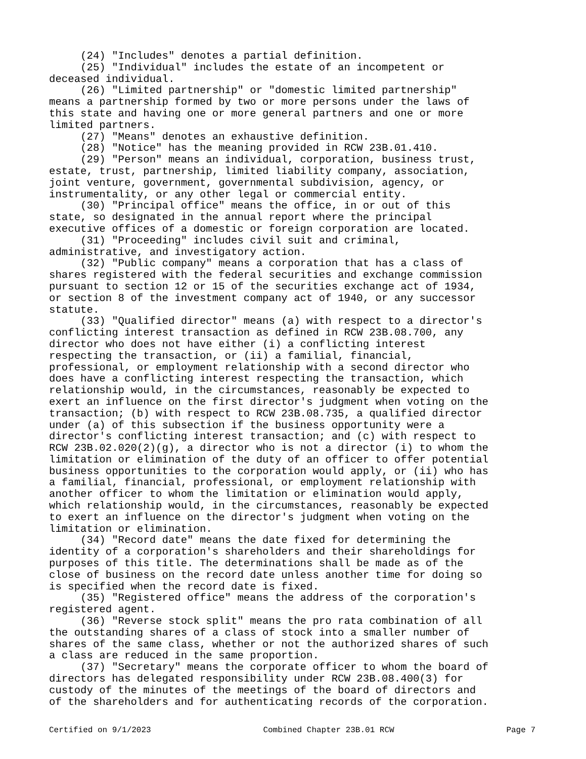(24) "Includes" denotes a partial definition. (25) "Individual" includes the estate of an incompetent or deceased individual. (26) "Limited partnership" or "domestic limited partnership" means a partnership formed by two or more persons under the laws of this state and having one or more general partners and one or more limited partners. (27) "Means" denotes an exhaustive definition. (28) "Notice" has the meaning provided in RCW 23B.01.410. (29) "Person" means an individual, corporation, business trust, estate, trust, partnership, limited liability company, association, joint venture, government, governmental subdivision, agency, or instrumentality, or any other legal or commercial entity. (30) "Principal office" means the office, in or out of this state, so designated in the annual report where the principal executive offices of a domestic or foreign corporation are located. (31) "Proceeding" includes civil suit and criminal, administrative, and investigatory action. (32) "Public company" means a corporation that has a class of shares registered with the federal securities and exchange commission pursuant to section 12 or 15 of the securities exchange act of 1934, or section 8 of the investment company act of 1940, or any successor statute. (33) "Qualified director" means (a) with respect to a director's conflicting interest transaction as defined in RCW 23B.08.700, any director who does not have either (i) a conflicting interest respecting the transaction, or (ii) a familial, financial, professional, or employment relationship with a second director who does have a conflicting interest respecting the transaction, which relationship would, in the circumstances, reasonably be expected to exert an influence on the first director's judgment when voting on the transaction; (b) with respect to RCW 23B.08.735, a qualified director under (a) of this subsection if the business opportunity were a director's conflicting interest transaction; and (c) with respect to RCW 23B.02.020(2)(g), a director who is not a director (i) to whom the limitation or elimination of the duty of an officer to offer potential business opportunities to the corporation would apply, or (ii) who has a familial, financial, professional, or employment relationship with another officer to whom the limitation or elimination would apply, which relationship would, in the circumstances, reasonably be expected to exert an influence on the director's judgment when voting on the limitation or elimination. (34) "Record date" means the date fixed for determining the identity of a corporation's shareholders and their shareholdings for purposes of this title. The determinations shall be made as of the close of business on the record date unless another time for doing so is specified when the record date is fixed. (35) "Registered office" means the address of the corporation's registered agent. (36) "Reverse stock split" means the pro rata combination of all the outstanding shares of a class of stock into a smaller number of shares of the same class, whether or not the authorized shares of such a class are reduced in the same proportion. (37) "Secretary" means the corporate officer to whom the board of directors has delegated responsibility under RCW 23B.08.400(3) for custody of the minutes of the meetings of the board of directors and of the shareholders and for authenticating records of the corporation.
Certified on 9/1/2023 Combined Chapter 23B.01 RCW Page 7